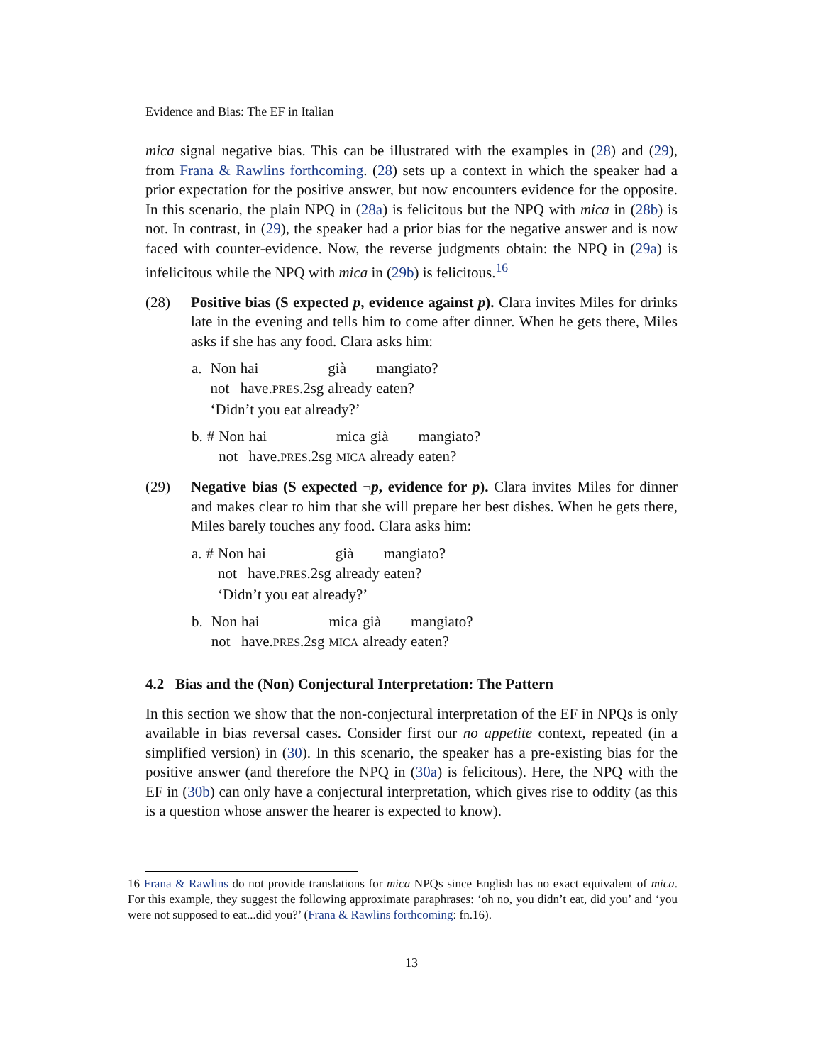Evidence and Bias: The EF in Italian
mica signal negative bias. This can be illustrated with the examples in (28) and (29), from Frana & Rawlins forthcoming. (28) sets up a context in which the speaker had a prior expectation for the positive answer, but now encounters evidence for the opposite. In this scenario, the plain NPQ in (28a) is felicitous but the NPQ with mica in (28b) is not. In contrast, in (29), the speaker had a prior bias for the negative answer and is now faced with counter-evidence. Now, the reverse judgments obtain: the NPQ in (29a) is infelicitous while the NPQ with mica in (29b) is felicitous.<sup>16</sup>
(28) Positive bias (S expected p, evidence against p). Clara invites Miles for drinks late in the evening and tells him to come after dinner. When he gets there, Miles asks if she has any food. Clara asks him:
| a. | | Non | hai | già | mangiato? |
| | | not | have. PRES .2sg | already | eaten? |
| | | ‘Didn’t you eat already?’ | | | |
| b. | # | Non | hai | mica | già | mangiato? |
| | | not | have. PRES .2sg | MICA | already | eaten? |
(29) Negative bias (S expected ¬p, evidence for p). Clara invites Miles for dinner and makes clear to him that she will prepare her best dishes. When he gets there, Miles barely touches any food. Clara asks him:
| a. | # | Non | hai | già | mangiato? |
| | | not | have. PRES .2sg | already | eaten? |
| | | ‘Didn’t you eat already?’ | | | |
| b. | | Non | hai | mica | già | mangiato? |
| | | not | have. PRES .2sg | MICA | already | eaten? |
4.2 Bias and the (Non) Conjectural Interpretation: The Pattern
In this section we show that the non-conjectural interpretation of the EF in NPQs is only available in bias reversal cases. Consider first our no appetite context, repeated (in a simplified version) in (30). In this scenario, the speaker has a pre-existing bias for the positive answer (and therefore the NPQ in (30a) is felicitous). Here, the NPQ with the EF in (30b) can only have a conjectural interpretation, which gives rise to oddity (as this is a question whose answer the hearer is expected to know).
16 Frana & Rawlins do not provide translations for mica NPQs since English has no exact equivalent of mica. For this example, they suggest the following approximate paraphrases: ‘oh no, you didn’t eat, did you’ and ‘you were not supposed to eat...did you?’ (Frana & Rawlins forthcoming: fn.16).
13